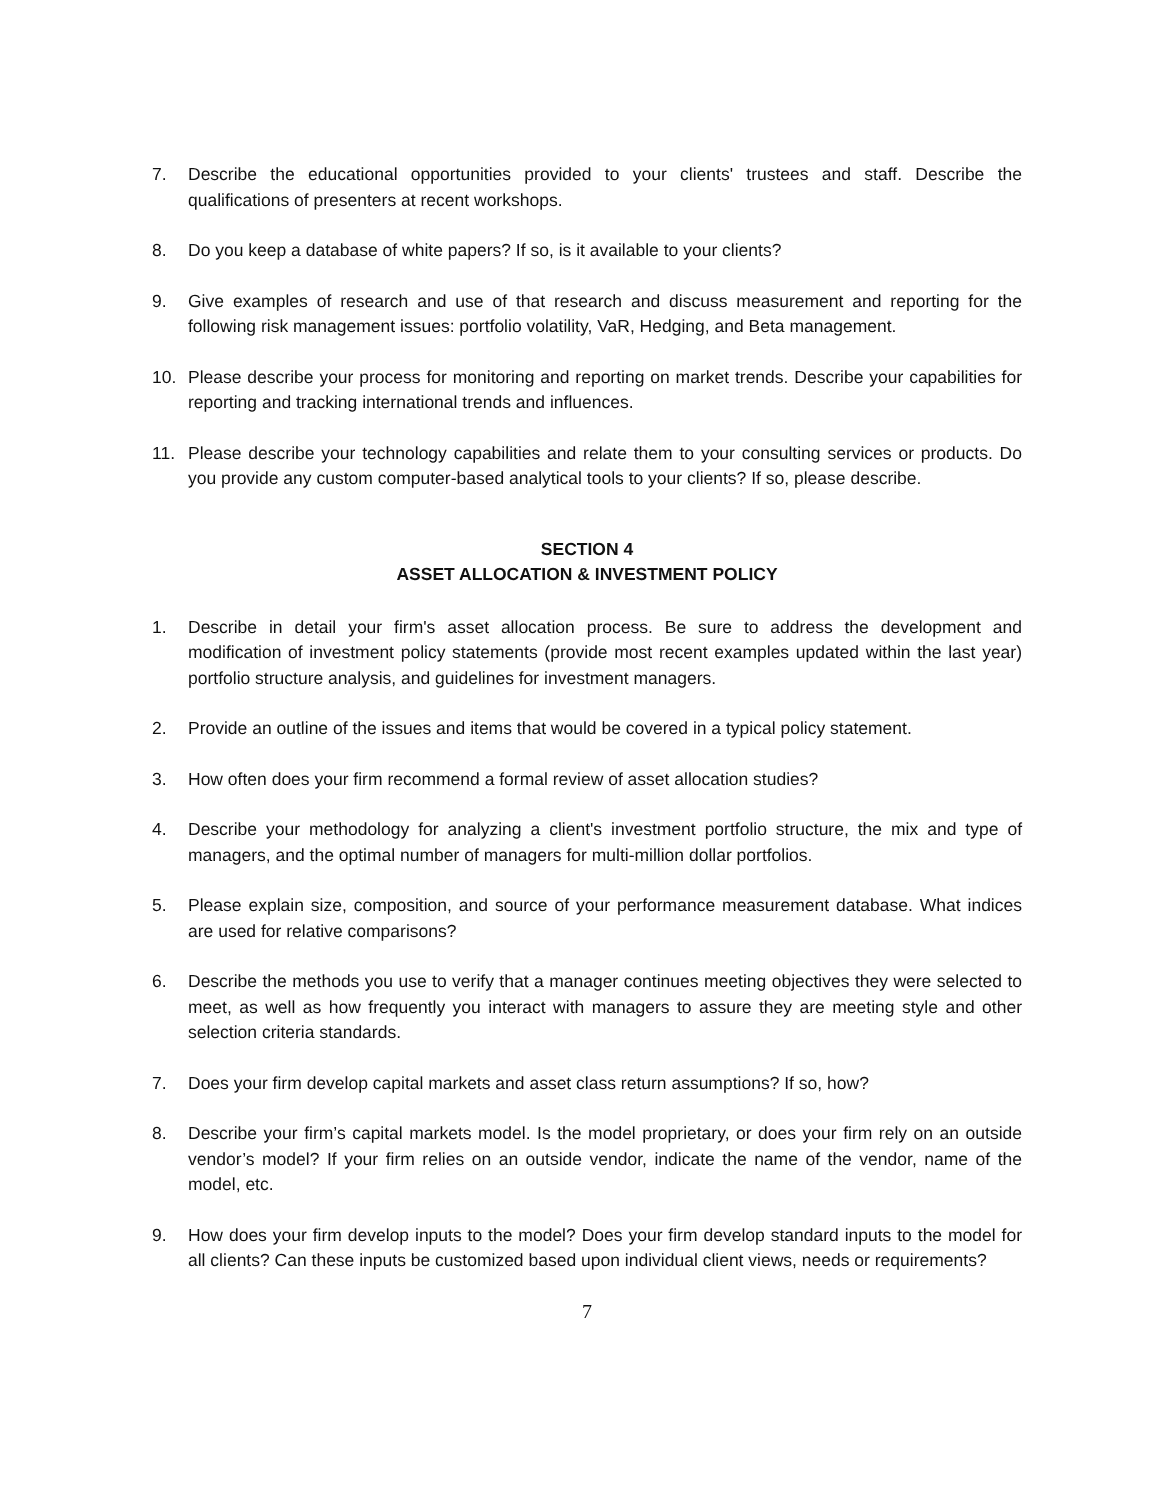7. Describe the educational opportunities provided to your clients' trustees and staff. Describe the qualifications of presenters at recent workshops.
8. Do you keep a database of white papers? If so, is it available to your clients?
9. Give examples of research and use of that research and discuss measurement and reporting for the following risk management issues: portfolio volatility, VaR, Hedging, and Beta management.
10. Please describe your process for monitoring and reporting on market trends. Describe your capabilities for reporting and tracking international trends and influences.
11. Please describe your technology capabilities and relate them to your consulting services or products. Do you provide any custom computer-based analytical tools to your clients? If so, please describe.
SECTION 4
ASSET ALLOCATION & INVESTMENT POLICY
1. Describe in detail your firm's asset allocation process. Be sure to address the development and modification of investment policy statements (provide most recent examples updated within the last year) portfolio structure analysis, and guidelines for investment managers.
2. Provide an outline of the issues and items that would be covered in a typical policy statement.
3. How often does your firm recommend a formal review of asset allocation studies?
4. Describe your methodology for analyzing a client's investment portfolio structure, the mix and type of managers, and the optimal number of managers for multi-million dollar portfolios.
5. Please explain size, composition, and source of your performance measurement database. What indices are used for relative comparisons?
6. Describe the methods you use to verify that a manager continues meeting objectives they were selected to meet, as well as how frequently you interact with managers to assure they are meeting style and other selection criteria standards.
7. Does your firm develop capital markets and asset class return assumptions? If so, how?
8. Describe your firm’s capital markets model. Is the model proprietary, or does your firm rely on an outside vendor’s model? If your firm relies on an outside vendor, indicate the name of the vendor, name of the model, etc.
9. How does your firm develop inputs to the model? Does your firm develop standard inputs to the model for all clients? Can these inputs be customized based upon individual client views, needs or requirements?
7